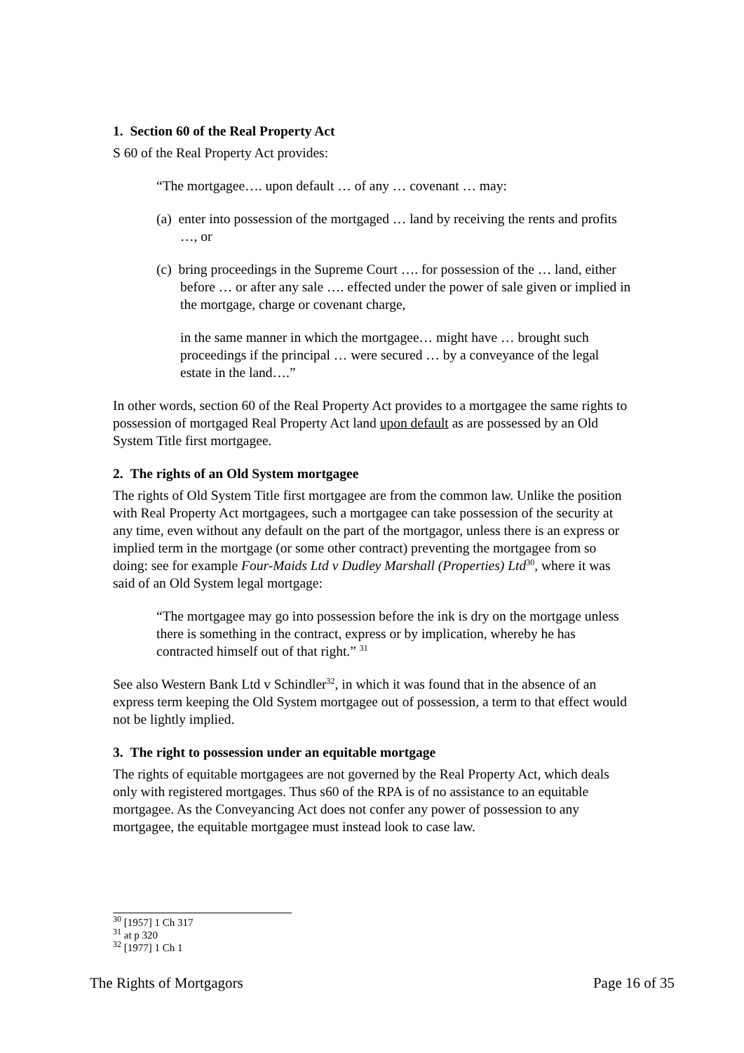1. Section 60 of the Real Property Act
S 60 of the Real Property Act provides:
“The mortgagee…. upon default … of any … covenant … may:
(a) enter into possession of the mortgaged … land by receiving the rents and profits …, or
(c) bring proceedings in the Supreme Court …. for possession of the … land, either before … or after any sale …. effected under the power of sale given or implied in the mortgage, charge or covenant charge,
in the same manner in which the mortgagee… might have … brought such proceedings if the principal … were secured … by a conveyance of the legal estate in the land….”
In other words, section 60 of the Real Property Act provides to a mortgagee the same rights to possession of mortgaged Real Property Act land upon default as are possessed by an Old System Title first mortgagee.
2. The rights of an Old System mortgagee
The rights of Old System Title first mortgagee are from the common law. Unlike the position with Real Property Act mortgagees, such a mortgagee can take possession of the security at any time, even without any default on the part of the mortgagor, unless there is an express or implied term in the mortgage (or some other contract) preventing the mortgagee from so doing: see for example Four-Maids Ltd v Dudley Marshall (Properties) Ltd<sup>30</sup>, where it was said of an Old System legal mortgage:
“The mortgagee may go into possession before the ink is dry on the mortgage unless there is something in the contract, express or by implication, whereby he has contracted himself out of that right.” <sup>31</sup>
See also Western Bank Ltd v Schindler<sup>32</sup>, in which it was found that in the absence of an express term keeping the Old System mortgagee out of possession, a term to that effect would not be lightly implied.
3. The right to possession under an equitable mortgage
The rights of equitable mortgagees are not governed by the Real Property Act, which deals only with registered mortgages. Thus s60 of the RPA is of no assistance to an equitable mortgagee. As the Conveyancing Act does not confer any power of possession to any mortgagee, the equitable mortgagee must instead look to case law.
<sup>30</sup> [1957] 1 Ch 317
<sup>31</sup> at p 320
<sup>32</sup> [1977] 1 Ch 1
The Rights of Mortgagors Page 16 of 35